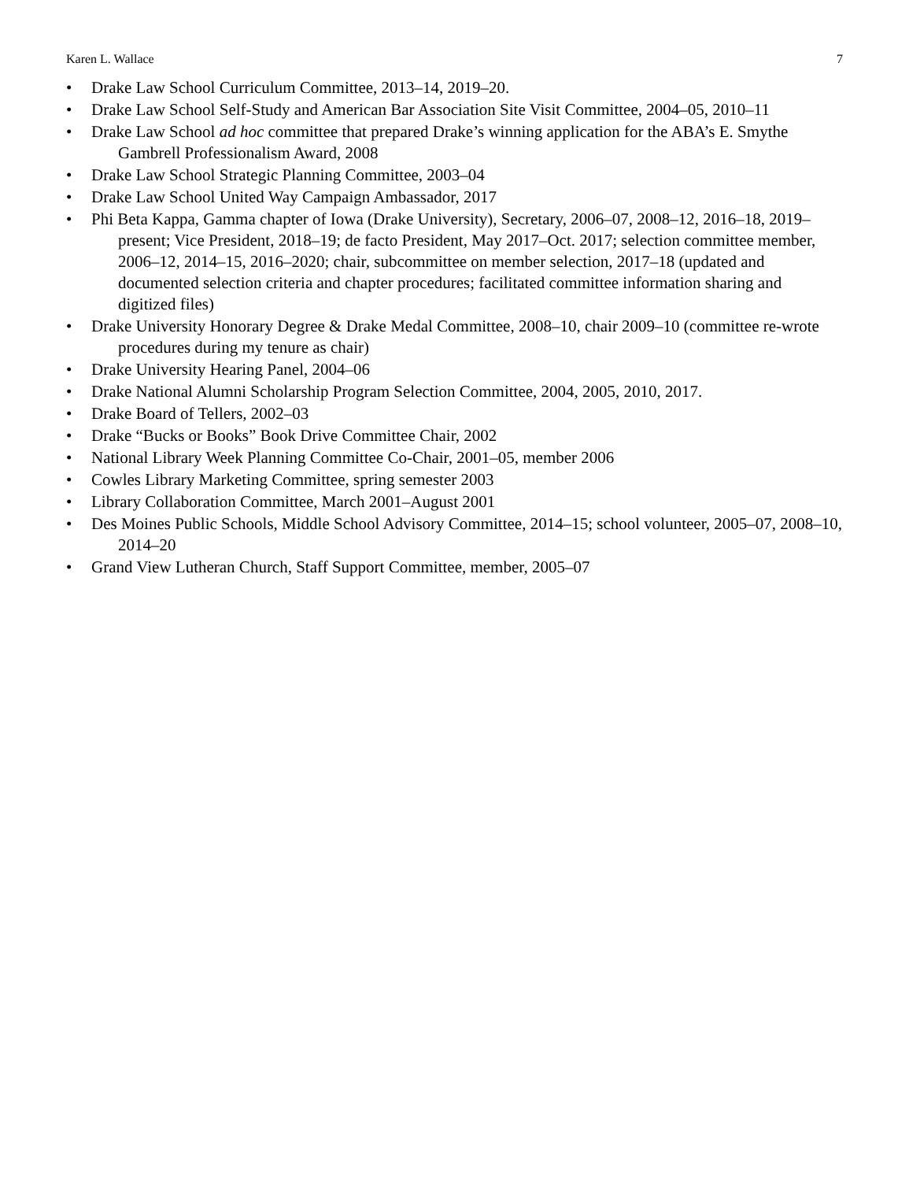Karen L. Wallace 7
• Drake Law School Curriculum Committee, 2013–14, 2019–20.
• Drake Law School Self-Study and American Bar Association Site Visit Committee, 2004–05, 2010–11
• Drake Law School ad hoc committee that prepared Drake’s winning application for the ABA’s E. Smythe Gambrell Professionalism Award, 2008
• Drake Law School Strategic Planning Committee, 2003–04
• Drake Law School United Way Campaign Ambassador, 2017
• Phi Beta Kappa, Gamma chapter of Iowa (Drake University), Secretary, 2006–07, 2008–12, 2016–18, 2019–present; Vice President, 2018–19; de facto President, May 2017–Oct. 2017; selection committee member, 2006–12, 2014–15, 2016–2020; chair, subcommittee on member selection, 2017–18 (updated and documented selection criteria and chapter procedures; facilitated committee information sharing and digitized files)
• Drake University Honorary Degree & Drake Medal Committee, 2008–10, chair 2009–10 (committee re-wrote procedures during my tenure as chair)
• Drake University Hearing Panel, 2004–06
• Drake National Alumni Scholarship Program Selection Committee, 2004, 2005, 2010, 2017.
• Drake Board of Tellers, 2002–03
• Drake “Bucks or Books” Book Drive Committee Chair, 2002
• National Library Week Planning Committee Co-Chair, 2001–05, member 2006
• Cowles Library Marketing Committee, spring semester 2003
• Library Collaboration Committee, March 2001–August 2001
• Des Moines Public Schools, Middle School Advisory Committee, 2014–15; school volunteer, 2005–07, 2008–10, 2014–20
• Grand View Lutheran Church, Staff Support Committee, member, 2005–07